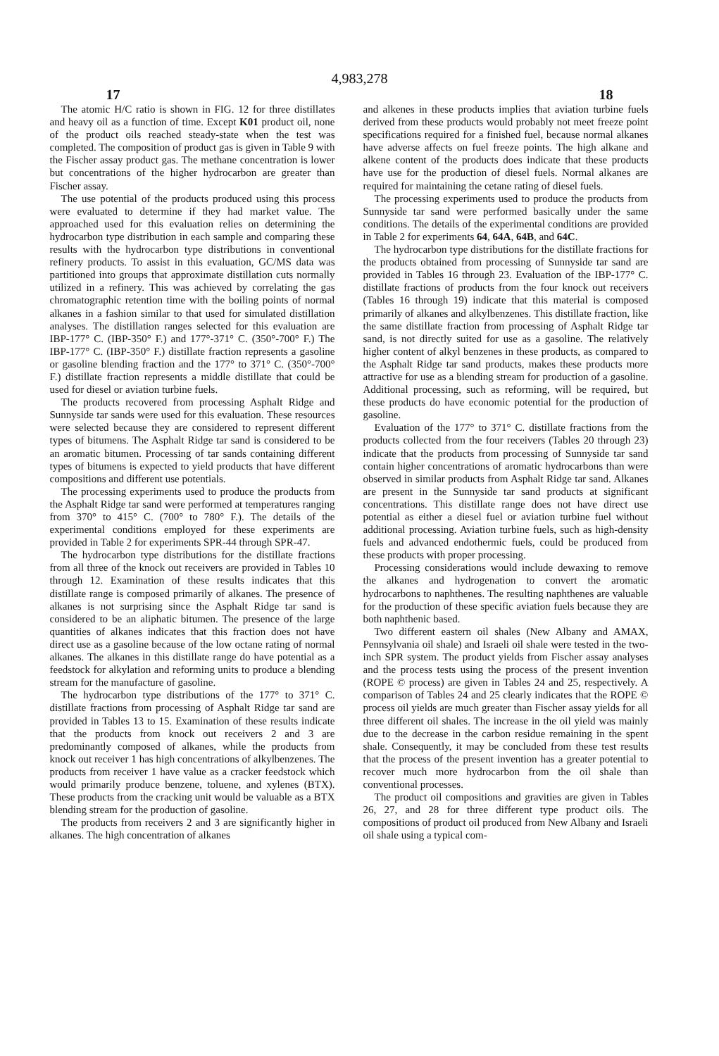4,983,278
17 18
The atomic H/C ratio is shown in FIG. 12 for three distillates and heavy oil as a function of time. Except K01 product oil, none of the product oils reached steady-state when the test was completed. The composition of product gas is given in Table 9 with the Fischer assay product gas. The methane concentration is lower but concentrations of the higher hydrocarbon are greater than Fischer assay.
The use potential of the products produced using this process were evaluated to determine if they had market value. The approached used for this evaluation relies on determining the hydrocarbon type distribution in each sample and comparing these results with the hydrocarbon type distributions in conventional refinery products. To assist in this evaluation, GC/MS data was partitioned into groups that approximate distillation cuts normally utilized in a refinery. This was achieved by correlating the gas chromatographic retention time with the boiling points of normal alkanes in a fashion similar to that used for simulated distillation analyses. The distillation ranges selected for this evaluation are IBP-177° C. (IBP-350° F.) and 177°-371° C. (350°-700° F.) The IBP-177° C. (IBP-350° F.) distillate fraction represents a gasoline or gasoline blending fraction and the 177° to 371° C. (350°-700° F.) distillate fraction represents a middle distillate that could be used for diesel or aviation turbine fuels.
The products recovered from processing Asphalt Ridge and Sunnyside tar sands were used for this evaluation. These resources were selected because they are considered to represent different types of bitumens. The Asphalt Ridge tar sand is considered to be an aromatic bitumen. Processing of tar sands containing different types of bitumens is expected to yield products that have different compositions and different use potentials.
The processing experiments used to produce the products from the Asphalt Ridge tar sand were performed at temperatures ranging from 370° to 415° C. (700° to 780° F.). The details of the experimental conditions employed for these experiments are provided in Table 2 for experiments SPR-44 through SPR-47.
The hydrocarbon type distributions for the distillate fractions from all three of the knock out receivers are provided in Tables 10 through 12. Examination of these results indicates that this distillate range is composed primarily of alkanes. The presence of alkanes is not surprising since the Asphalt Ridge tar sand is considered to be an aliphatic bitumen. The presence of the large quantities of alkanes indicates that this fraction does not have direct use as a gasoline because of the low octane rating of normal alkanes. The alkanes in this distillate range do have potential as a feedstock for alkylation and reforming units to produce a blending stream for the manufacture of gasoline.
The hydrocarbon type distributions of the 177° to 371° C. distillate fractions from processing of Asphalt Ridge tar sand are provided in Tables 13 to 15. Examination of these results indicate that the products from knock out receivers 2 and 3 are predominantly composed of alkanes, while the products from knock out receiver 1 has high concentrations of alkylbenzenes. The products from receiver 1 have value as a cracker feedstock which would primarily produce benzene, toluene, and xylenes (BTX). These products from the cracking unit would be valuable as a BTX blending stream for the production of gasoline.
The products from receivers 2 and 3 are significantly higher in alkanes. The high concentration of alkanes
and alkenes in these products implies that aviation turbine fuels derived from these products would probably not meet freeze point specifications required for a finished fuel, because normal alkanes have adverse affects on fuel freeze points. The high alkane and alkene content of the products does indicate that these products have use for the production of diesel fuels. Normal alkanes are required for maintaining the cetane rating of diesel fuels.
The processing experiments used to produce the products from Sunnyside tar sand were performed basically under the same conditions. The details of the experimental conditions are provided in Table 2 for experiments 64, 64A, 64B, and 64C.
The hydrocarbon type distributions for the distillate fractions for the products obtained from processing of Sunnyside tar sand are provided in Tables 16 through 23. Evaluation of the IBP-177° C. distillate fractions of products from the four knock out receivers (Tables 16 through 19) indicate that this material is composed primarily of alkanes and alkylbenzenes. This distillate fraction, like the same distillate fraction from processing of Asphalt Ridge tar sand, is not directly suited for use as a gasoline. The relatively higher content of alkyl benzenes in these products, as compared to the Asphalt Ridge tar sand products, makes these products more attractive for use as a blending stream for production of a gasoline. Additional processing, such as reforming, will be required, but these products do have economic potential for the production of gasoline.
Evaluation of the 177° to 371° C. distillate fractions from the products collected from the four receivers (Tables 20 through 23) indicate that the products from processing of Sunnyside tar sand contain higher concentrations of aromatic hydrocarbons than were observed in similar products from Asphalt Ridge tar sand. Alkanes are present in the Sunnyside tar sand products at significant concentrations. This distillate range does not have direct use potential as either a diesel fuel or aviation turbine fuel without additional processing. Aviation turbine fuels, such as high-density fuels and advanced endothermic fuels, could be produced from these products with proper processing.
Processing considerations would include dewaxing to remove the alkanes and hydrogenation to convert the aromatic hydrocarbons to naphthenes. The resulting naphthenes are valuable for the production of these specific aviation fuels because they are both naphthenic based.
Two different eastern oil shales (New Albany and AMAX, Pennsylvania oil shale) and Israeli oil shale were tested in the two-inch SPR system. The product yields from Fischer assay analyses and the process tests using the process of the present invention (ROPE © process) are given in Tables 24 and 25, respectively. A comparison of Tables 24 and 25 clearly indicates that the ROPE © process oil yields are much greater than Fischer assay yields for all three different oil shales. The increase in the oil yield was mainly due to the decrease in the carbon residue remaining in the spent shale. Consequently, it may be concluded from these test results that the process of the present invention has a greater potential to recover much more hydrocarbon from the oil shale than conventional processes.
The product oil compositions and gravities are given in Tables 26, 27, and 28 for three different type product oils. The compositions of product oil produced from New Albany and Israeli oil shale using a typical com-